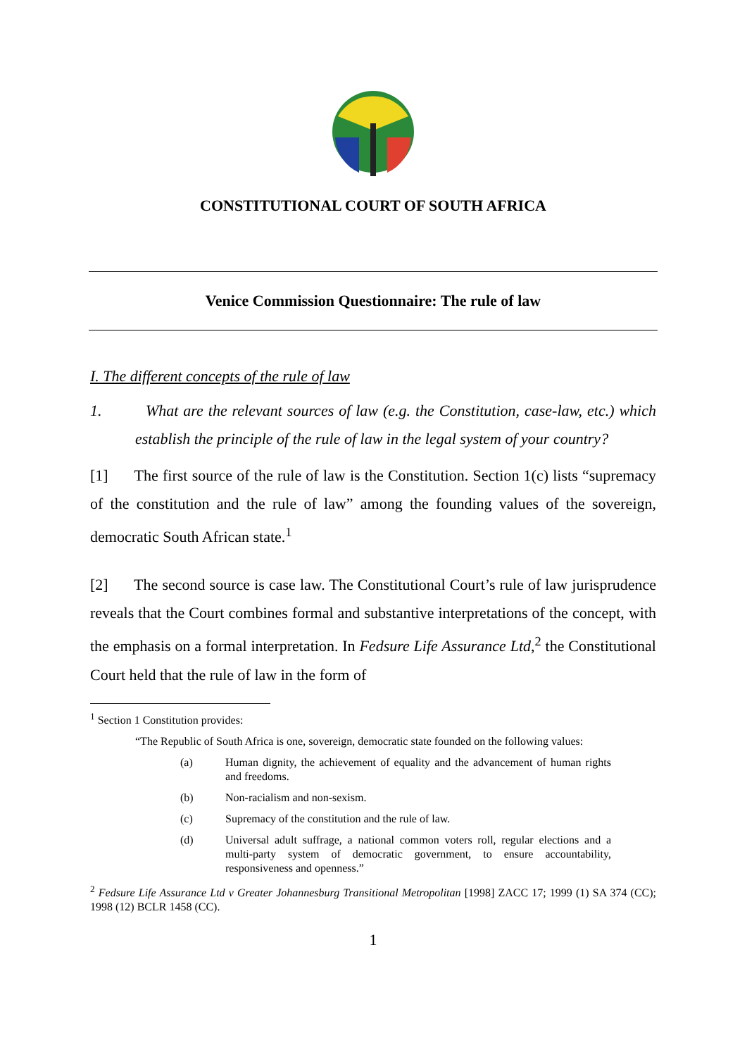CONSTITUTIONAL COURT OF SOUTH AFRICA
Venice Commission Questionnaire: The rule of law
I. The different concepts of the rule of law
1. What are the relevant sources of law (e.g. the Constitution, case-law, etc.) which establish the principle of the rule of law in the legal system of your country?
[1] The first source of the rule of law is the Constitution. Section 1(c) lists “supremacy of the constitution and the rule of law” among the founding values of the sovereign, democratic South African state.<sup>1</sup>
[2] The second source is case law. The Constitutional Court’s rule of law jurisprudence reveals that the Court combines formal and substantive interpretations of the concept, with the emphasis on a formal interpretation. In Fedsure Life Assurance Ltd,<sup>2</sup> the Constitutional Court held that the rule of law in the form of
<sup>1</sup> Section 1 Constitution provides:
“The Republic of South Africa is one, sovereign, democratic state founded on the following values:
(a) Human dignity, the achievement of equality and the advancement of human rights and freedoms.
(b) Non-racialism and non-sexism.
(c) Supremacy of the constitution and the rule of law.
(d) Universal adult suffrage, a national common voters roll, regular elections and a multi-party system of democratic government, to ensure accountability, responsiveness and openness.”
<sup>2</sup> Fedsure Life Assurance Ltd v Greater Johannesburg Transitional Metropolitan [1998] ZACC 17; 1999 (1) SA 374 (CC); 1998 (12) BCLR 1458 (CC).
1